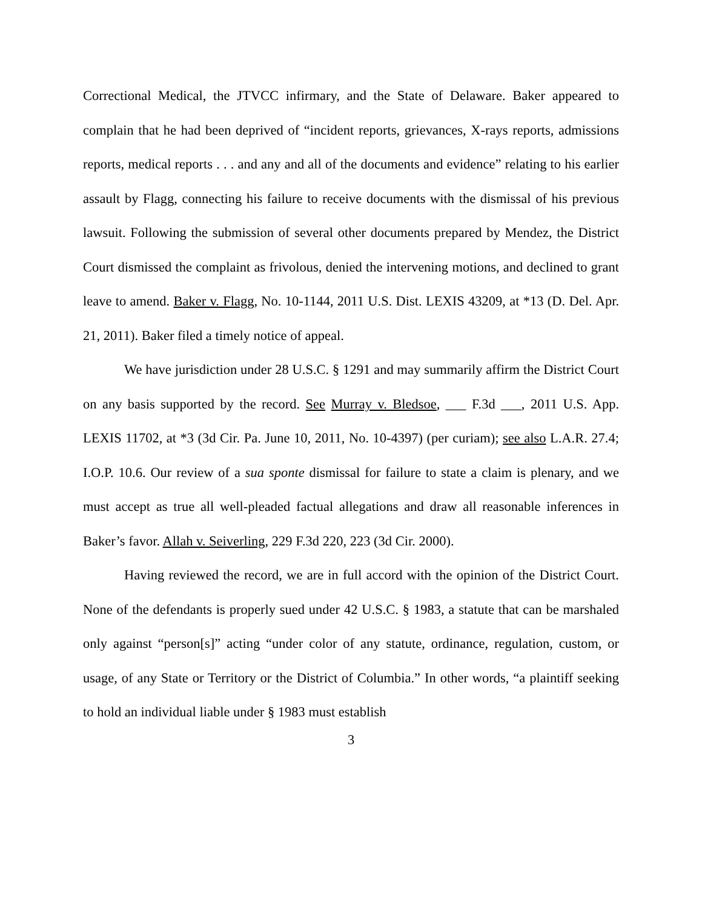Correctional Medical, the JTVCC infirmary, and the State of Delaware. Baker appeared to complain that he had been deprived of “incident reports, grievances, X-rays reports, admissions reports, medical reports . . . and any and all of the documents and evidence” relating to his earlier assault by Flagg, connecting his failure to receive documents with the dismissal of his previous lawsuit. Following the submission of several other documents prepared by Mendez, the District Court dismissed the complaint as frivolous, denied the intervening motions, and declined to grant leave to amend. Baker v. Flagg, No. 10-1144, 2011 U.S. Dist. LEXIS 43209, at *13 (D. Del. Apr. 21, 2011). Baker filed a timely notice of appeal.
We have jurisdiction under 28 U.S.C. § 1291 and may summarily affirm the District Court on any basis supported by the record. See Murray v. Bledsoe, ___ F.3d ___, 2011 U.S. App. LEXIS 11702, at *3 (3d Cir. Pa. June 10, 2011, No. 10-4397) (per curiam); see also L.A.R. 27.4; I.O.P. 10.6. Our review of a sua sponte dismissal for failure to state a claim is plenary, and we must accept as true all well-pleaded factual allegations and draw all reasonable inferences in Baker’s favor. Allah v. Seiverling, 229 F.3d 220, 223 (3d Cir. 2000).
Having reviewed the record, we are in full accord with the opinion of the District Court. None of the defendants is properly sued under 42 U.S.C. § 1983, a statute that can be marshaled only against “person[s]” acting “under color of any statute, ordinance, regulation, custom, or usage, of any State or Territory or the District of Columbia.” In other words, “a plaintiff seeking to hold an individual liable under § 1983 must establish
3